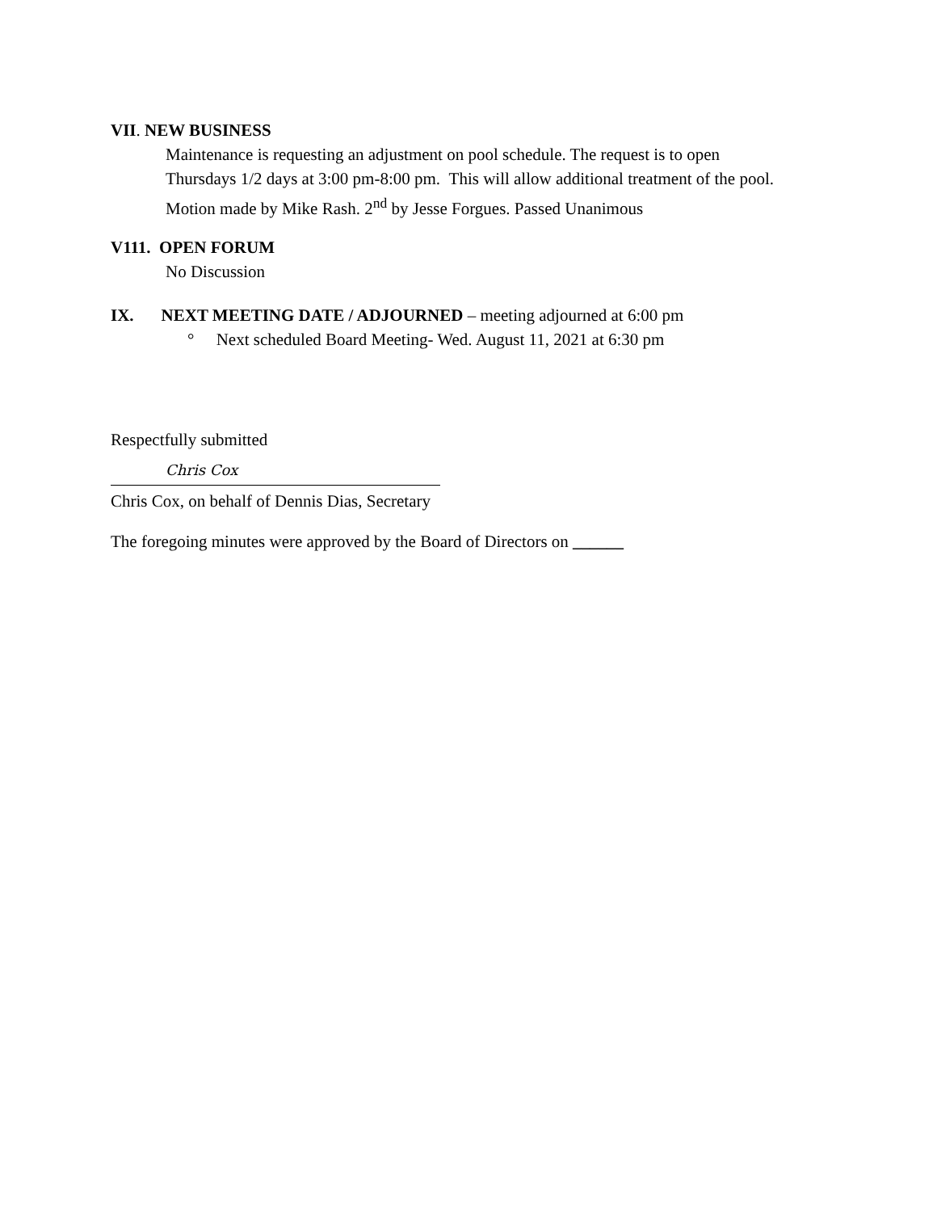VII. NEW BUSINESS
Maintenance is requesting an adjustment on pool schedule. The request is to open
Thursdays 1/2 days at 3:00 pm-8:00 pm. This will allow additional treatment of the pool.
Motion made by Mike Rash. 2<sup>nd</sup> by Jesse Forgues. Passed Unanimous
V111. OPEN FORUM
No Discussion
IX. NEXT MEETING DATE / ADJOURNED – meeting adjourned at 6:00 pm
° Next scheduled Board Meeting- Wed. August 11, 2021 at 6:30 pm
Respectfully submitted
Chris Cox
Chris Cox, on behalf of Dennis Dias, Secretary
The foregoing minutes were approved by the Board of Directors on ______